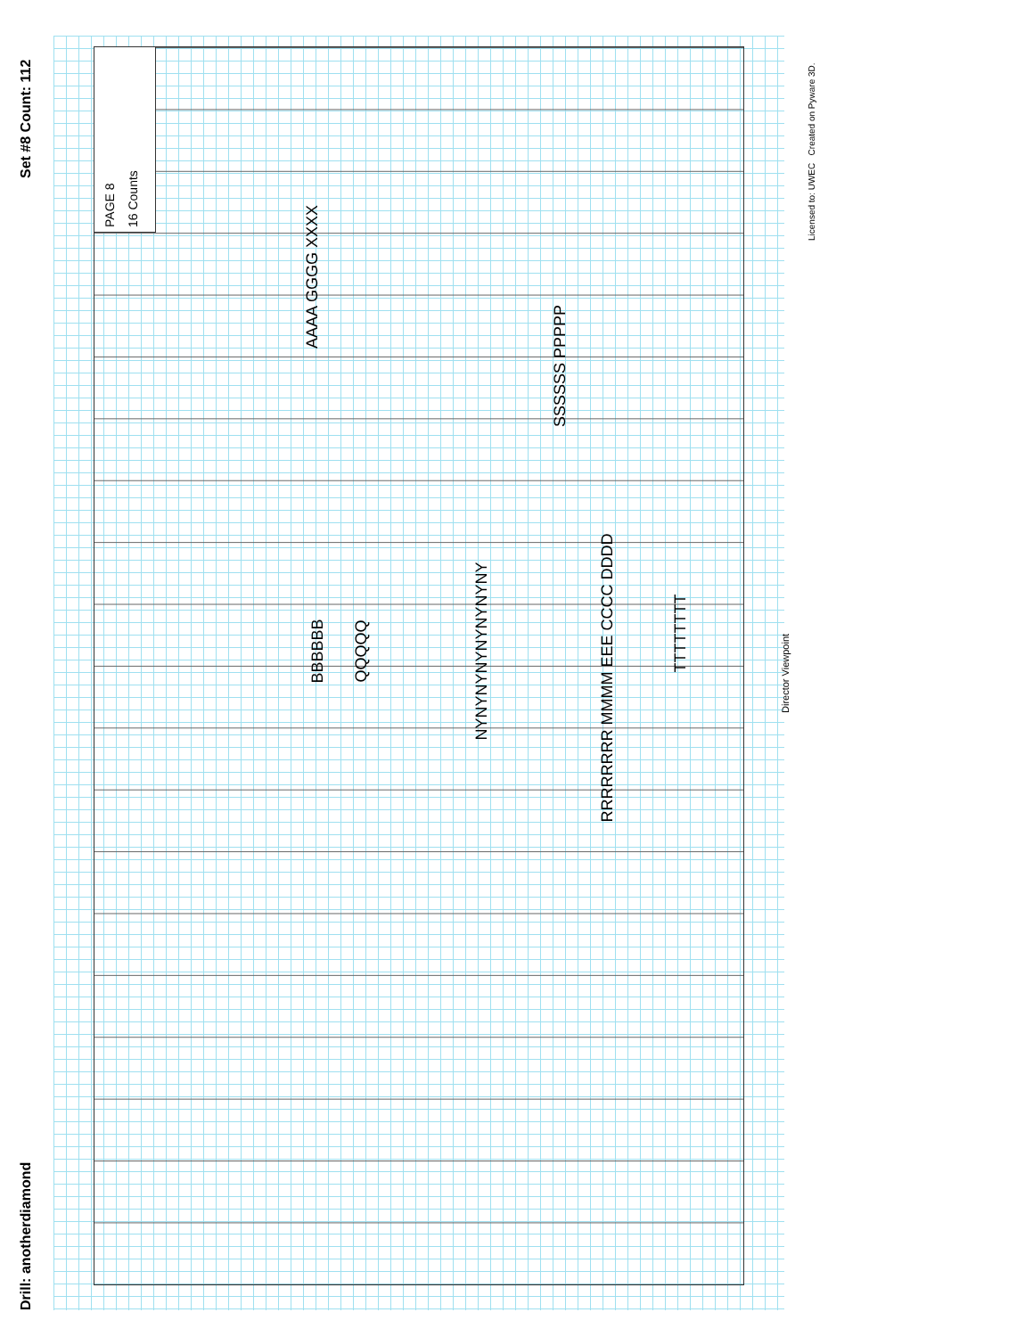Drill: anotherdiamond
Set #8 Count: 112
PAGE 8
16 Counts
Licensed to: UWEC Created on Pyware 3D.
Director Viewpoint
BBBBBB QQQQQ NYNYNYNYNYNYNYNY
AAAA GGGG XXXX
SSSSSS PPPPP
TTTTTTTT
RRRRRRRR MMMM EEE CCCC DDDD